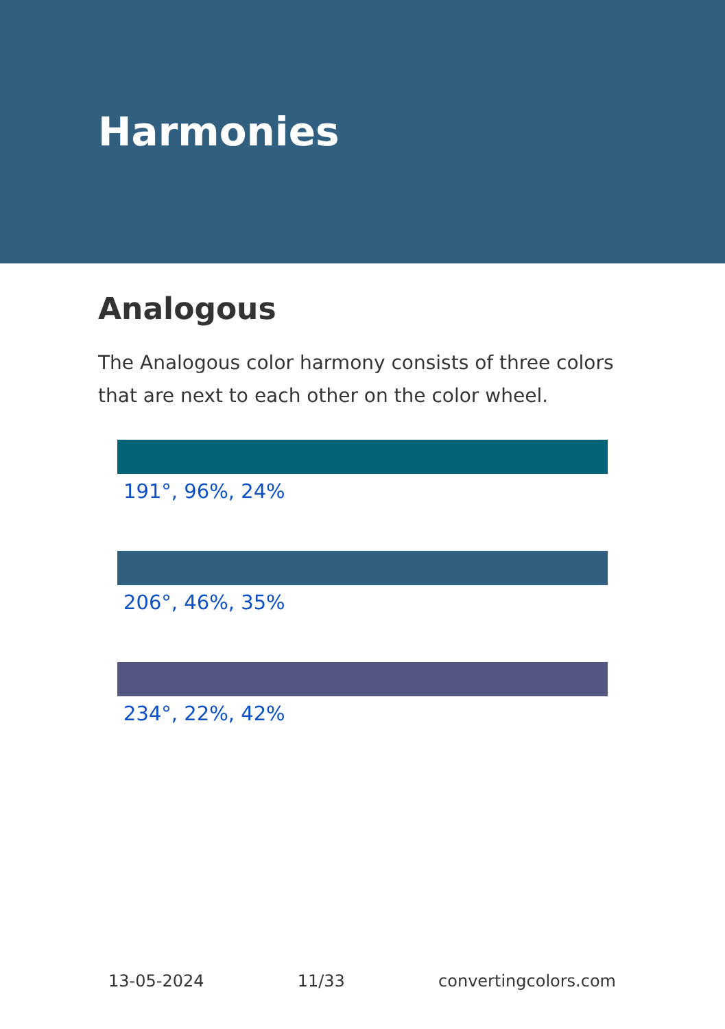Harmonies
Analogous
The Analogous color harmony consists of three colors that are next to each other on the color wheel.
191°, 96%, 24%
206°, 46%, 35%
234°, 22%, 42%
13-05-2024 11/33 convertingcolors.com